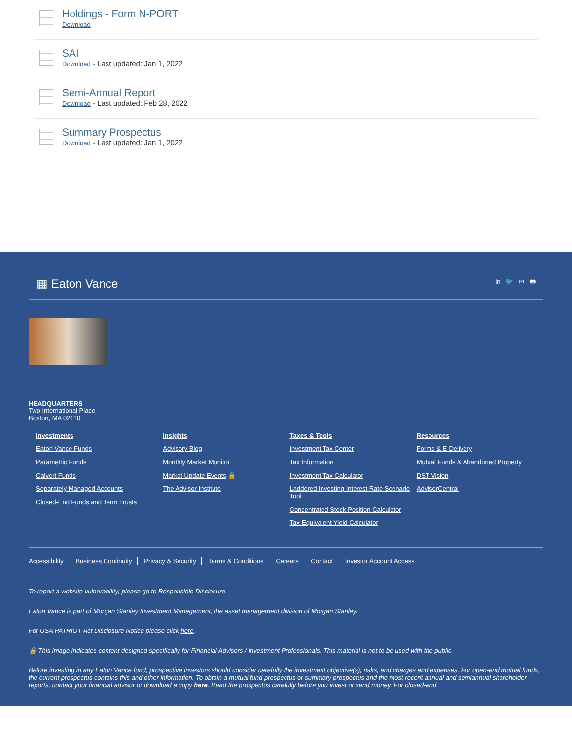Holdings - Form N-PORT
Download
SAI
Download - Last updated: Jan 1, 2022
Semi-Annual Report
Download - Last updated: Feb 28, 2022
Summary Prospectus
Download - Last updated: Jan 1, 2022
▦ Eaton Vance
in 🐦 ✉ 🖶
HEADQUARTERS
Two International Place
Boston, MA 02110
Investments
Eaton Vance Funds
Parametric Funds
Calvert Funds
Separately Managed Accounts
Closed-End Funds and Term Trusts
Insights
Advisory Blog
Monthly Market Monitor
Market Update Events 🔒
The Advisor Institute
Taxes & Tools
Investment Tax Center
Tax Information
Investment Tax Calculator
Laddered Investing Interest Rate Scenario Tool
Concentrated Stock Position Calculator
Tax-Equivalent Yield Calculator
Resources
Forms & E-Delivery
Mutual Funds & Abandoned Property
DST Vision
AdvisorCentral
Accessibility Business Continuity Privacy & Security Terms & Conditions Careers Contact Investor Account Access
To report a website vulnerability, please go to Responsible Disclosure.
Eaton Vance is part of Morgan Stanley Investment Management, the asset management division of Morgan Stanley.
For USA PATRIOT Act Disclosure Notice please click here.
🔒 This image indicates content designed specifically for Financial Advisors / Investment Professionals. This material is not to be used with the public.
Before investing in any Eaton Vance fund, prospective investors should consider carefully the investment objective(s), risks, and charges and expenses. For open-end mutual funds, the current prospectus contains this and other information. To obtain a mutual fund prospectus or summary prospectus and the most recent annual and semiannual shareholder reports, contact your financial advisor or download a copy here. Read the prospectus carefully before you invest or send money. For closed-end